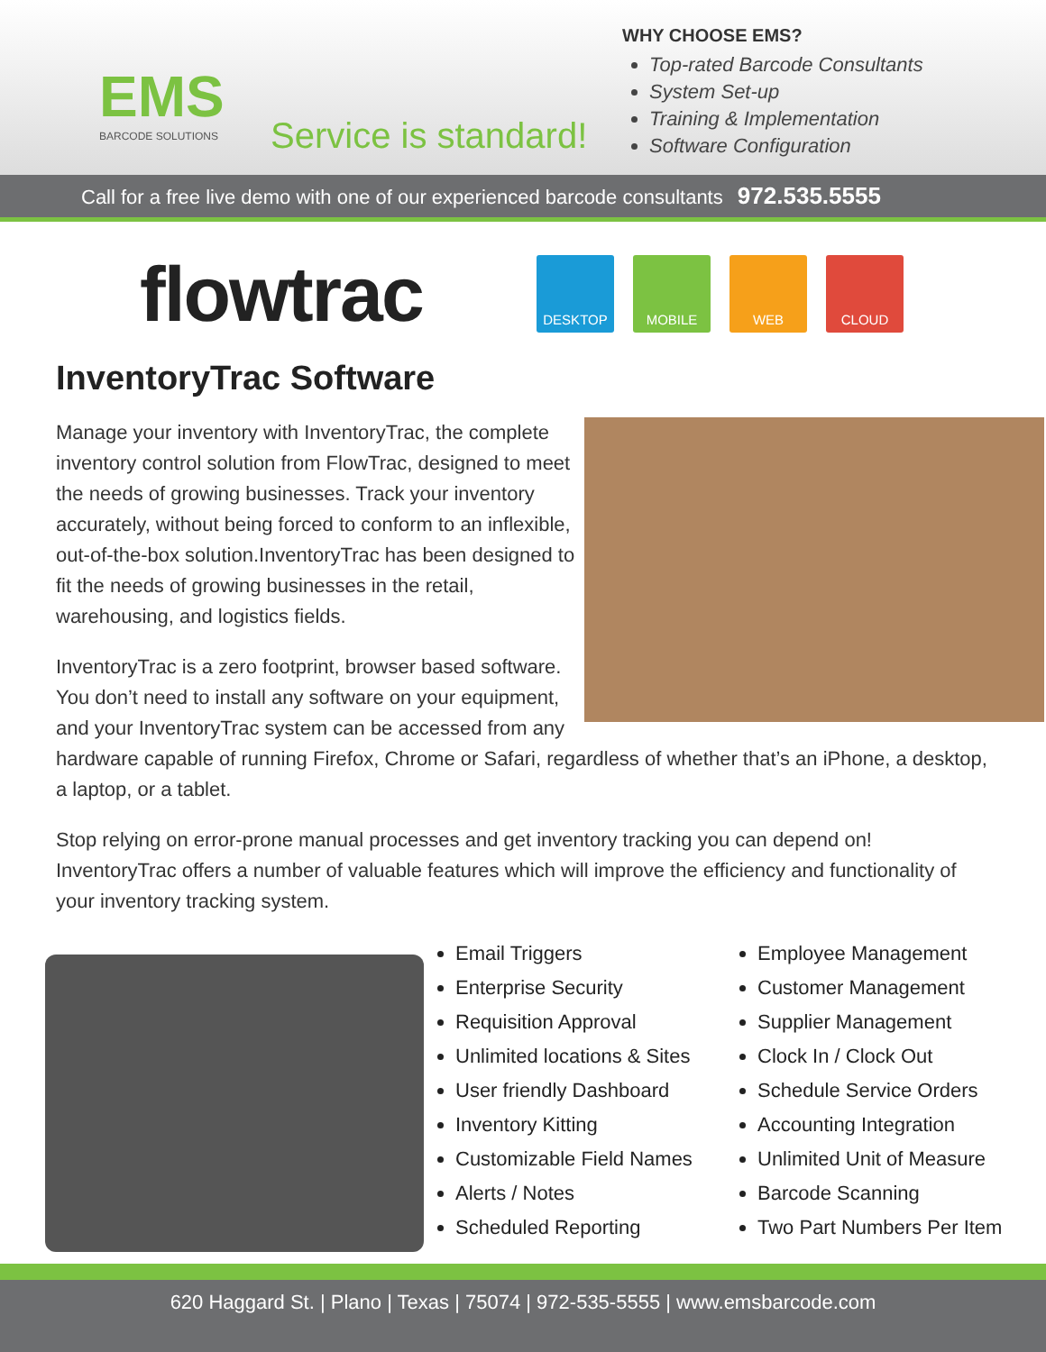EMS
BARCODE SOLUTIONS
Service is standard!
WHY CHOOSE EMS?
Top-rated Barcode Consultants
System Set-up
Training & Implementation
Software Configuration
Call for a free live demo with one of our experienced barcode consultants 972.535.5555
flowtrac
DESKTOP MOBILE WEB CLOUD
InventoryTrac Software
Manage your inventory with InventoryTrac, the complete inventory control solution from FlowTrac, designed to meet the needs of growing businesses. Track your inventory accurately, without being forced to conform to an inflexible, out-of-the-box solution.InventoryTrac has been designed to fit the needs of growing businesses in the retail, warehousing, and logistics fields.
InventoryTrac is a zero footprint, browser based software. You don’t need to install any software on your equipment, and your InventoryTrac system can be accessed from any hardware capable of running Firefox, Chrome or Safari, regardless of whether that’s an iPhone, a desktop, a laptop, or a tablet.
Stop relying on error-prone manual processes and get inventory tracking you can depend on! InventoryTrac offers a number of valuable features which will improve the efficiency and functionality of your inventory tracking system.
Email Triggers
Enterprise Security
Requisition Approval
Unlimited locations & Sites
User friendly Dashboard
Inventory Kitting
Customizable Field Names
Alerts / Notes
Scheduled Reporting
Employee Management
Customer Management
Supplier Management
Clock In / Clock Out
Schedule Service Orders
Accounting Integration
Unlimited Unit of Measure
Barcode Scanning
Two Part Numbers Per Item
620 Haggard St. | Plano | Texas | 75074 | 972-535-5555 | www.emsbarcode.com